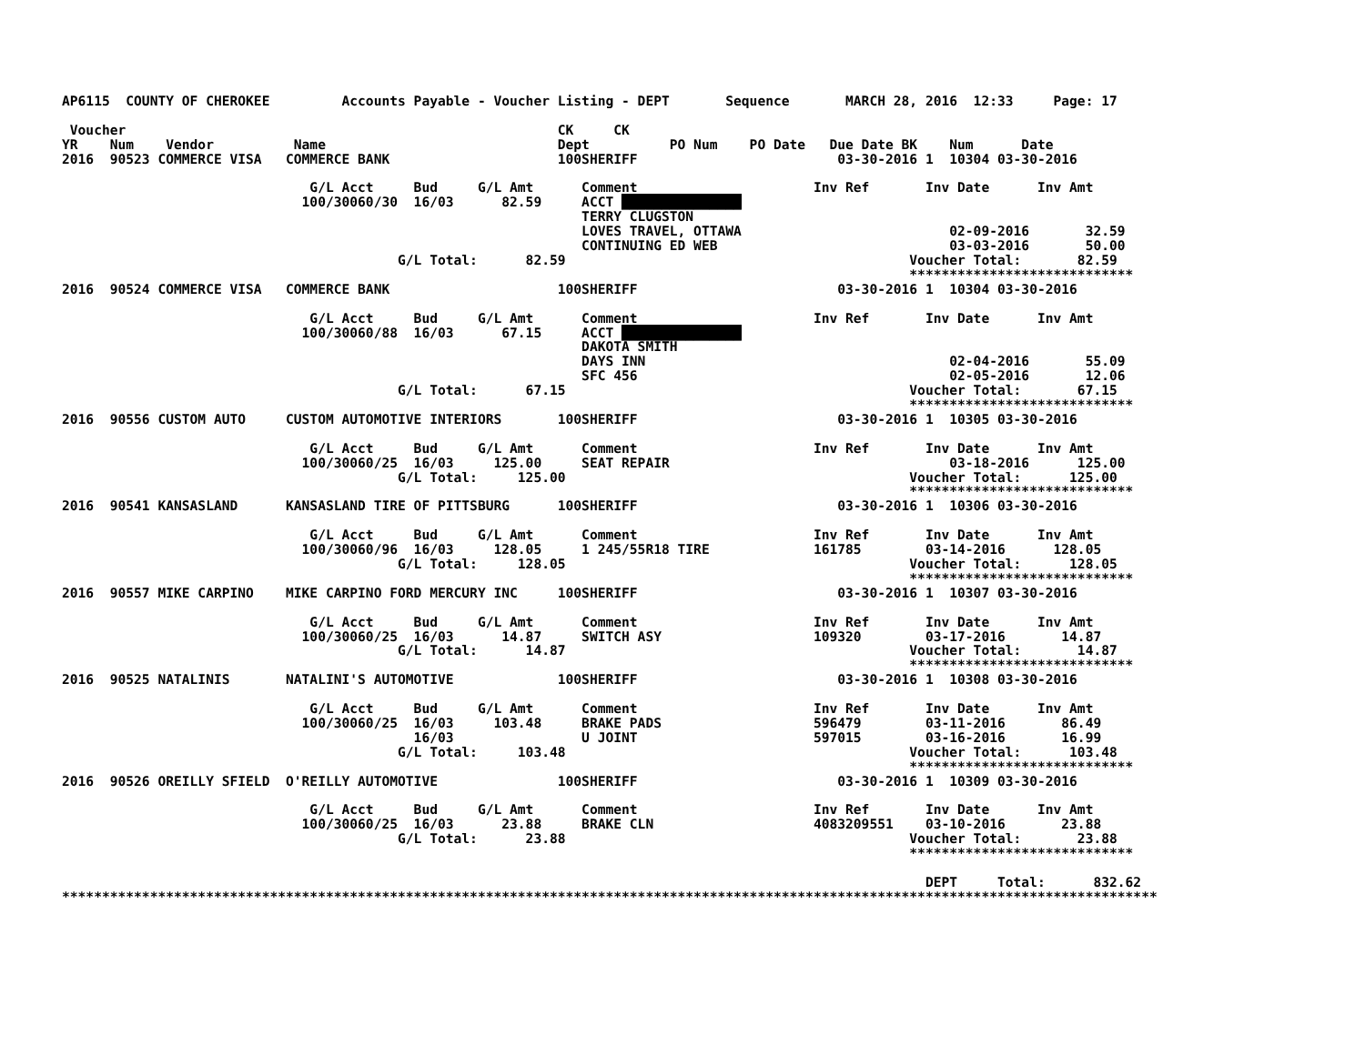AP6115  COUNTY OF CHEROKEE         Accounts Payable - Voucher Listing - DEPT       Sequence       MARCH 28, 2016  12:33     Page: 17

 Voucher                                                      CK     CK
YR    Num    Vendor          Name                             Dept          PO Num    PO Date   Due Date BK    Num      Date
2016  90523 COMMERCE VISA   COMMERCE BANK                     100SHERIFF                         03-30-2016 1  10304 03-30-2016

                               G/L Acct     Bud     G/L Amt      Comment                      Inv Ref       Inv Date      Inv Amt
                              100/30060/30  16/03      82.59     ACCT ███████████████
                                                                 TERRY CLUGSTON
                                                                 LOVES TRAVEL, OTTAWA                          02-09-2016       32.59
                                                                 CONTINUING ED WEB                             03-03-2016       50.00
                                          G/L Total:      82.59                                           Voucher Total:       82.59
                                                                                                          ****************************
2016  90524 COMMERCE VISA   COMMERCE BANK                     100SHERIFF                         03-30-2016 1  10304 03-30-2016

                               G/L Acct     Bud     G/L Amt      Comment                      Inv Ref       Inv Date      Inv Amt
                              100/30060/88  16/03      67.15     ACCT ███████████████
                                                                 DAKOTA SMITH
                                                                 DAYS INN                                      02-04-2016       55.09
                                                                 SFC 456                                       02-05-2016       12.06
                                          G/L Total:      67.15                                           Voucher Total:       67.15
                                                                                                          ****************************
2016  90556 CUSTOM AUTO     CUSTOM AUTOMOTIVE INTERIORS       100SHERIFF                         03-30-2016 1  10305 03-30-2016

                               G/L Acct     Bud     G/L Amt      Comment                      Inv Ref       Inv Date      Inv Amt
                              100/30060/25  16/03     125.00     SEAT REPAIR                                   03-18-2016      125.00
                                          G/L Total:     125.00                                           Voucher Total:      125.00
                                                                                                          ****************************
2016  90541 KANSASLAND      KANSASLAND TIRE OF PITTSBURG      100SHERIFF                         03-30-2016 1  10306 03-30-2016

                               G/L Acct     Bud     G/L Amt      Comment                      Inv Ref       Inv Date      Inv Amt
                              100/30060/96  16/03     128.05     1 245/55R18 TIRE             161785        03-14-2016      128.05
                                          G/L Total:     128.05                                           Voucher Total:      128.05
                                                                                                          ****************************
2016  90557 MIKE CARPINO    MIKE CARPINO FORD MERCURY INC     100SHERIFF                         03-30-2016 1  10307 03-30-2016

                               G/L Acct     Bud     G/L Amt      Comment                      Inv Ref       Inv Date      Inv Amt
                              100/30060/25  16/03      14.87     SWITCH ASY                   109320        03-17-2016       14.87
                                          G/L Total:      14.87                                           Voucher Total:       14.87
                                                                                                          ****************************
2016  90525 NATALINIS       NATALINI'S AUTOMOTIVE             100SHERIFF                         03-30-2016 1  10308 03-30-2016

                               G/L Acct     Bud     G/L Amt      Comment                      Inv Ref       Inv Date      Inv Amt
                              100/30060/25  16/03     103.48     BRAKE PADS                   596479        03-11-2016       86.49
                                            16/03                U JOINT                      597015        03-16-2016       16.99
                                          G/L Total:     103.48                                           Voucher Total:      103.48
                                                                                                          ****************************
2016  90526 OREILLY SFIELD  O'REILLY AUTOMOTIVE               100SHERIFF                         03-30-2016 1  10309 03-30-2016

                               G/L Acct     Bud     G/L Amt      Comment                      Inv Ref       Inv Date      Inv Amt
                              100/30060/25  16/03      23.88     BRAKE CLN                    4083209551    03-10-2016       23.88
                                          G/L Total:      23.88                                           Voucher Total:       23.88
                                                                                                          ****************************

                                                                                                            DEPT     Total:      832.62
*****************************************************************************************************************************************